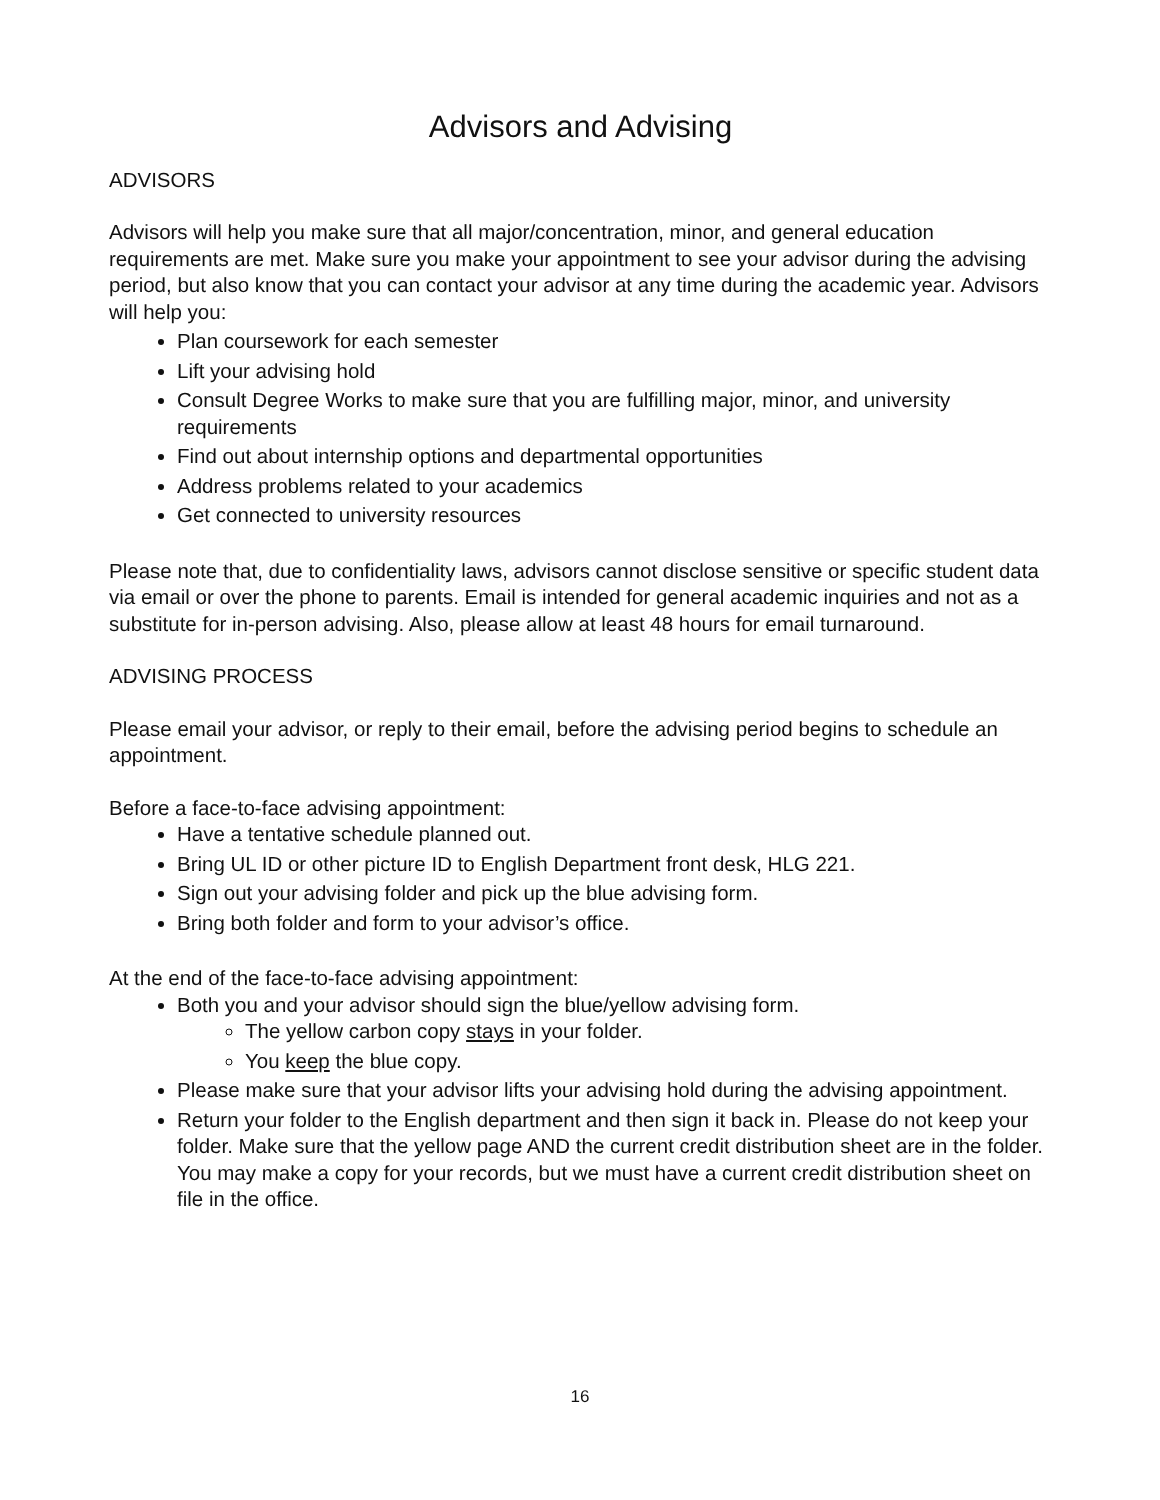Advisors and Advising
ADVISORS
Advisors will help you make sure that all major/concentration, minor, and general education requirements are met. Make sure you make your appointment to see your advisor during the advising period, but also know that you can contact your advisor at any time during the academic year. Advisors will help you:
Plan coursework for each semester
Lift your advising hold
Consult Degree Works to make sure that you are fulfilling major, minor, and university requirements
Find out about internship options and departmental opportunities
Address problems related to your academics
Get connected to university resources
Please note that, due to confidentiality laws, advisors cannot disclose sensitive or specific student data via email or over the phone to parents. Email is intended for general academic inquiries and not as a substitute for in-person advising. Also, please allow at least 48 hours for email turnaround.
ADVISING PROCESS
Please email your advisor, or reply to their email, before the advising period begins to schedule an appointment.
Before a face-to-face advising appointment:
Have a tentative schedule planned out.
Bring UL ID or other picture ID to English Department front desk, HLG 221.
Sign out your advising folder and pick up the blue advising form.
Bring both folder and form to your advisor’s office.
At the end of the face-to-face advising appointment:
Both you and your advisor should sign the blue/yellow advising form.
The yellow carbon copy stays in your folder.
You keep the blue copy.
Please make sure that your advisor lifts your advising hold during the advising appointment.
Return your folder to the English department and then sign it back in. Please do not keep your folder. Make sure that the yellow page AND the current credit distribution sheet are in the folder. You may make a copy for your records, but we must have a current credit distribution sheet on file in the office.
16